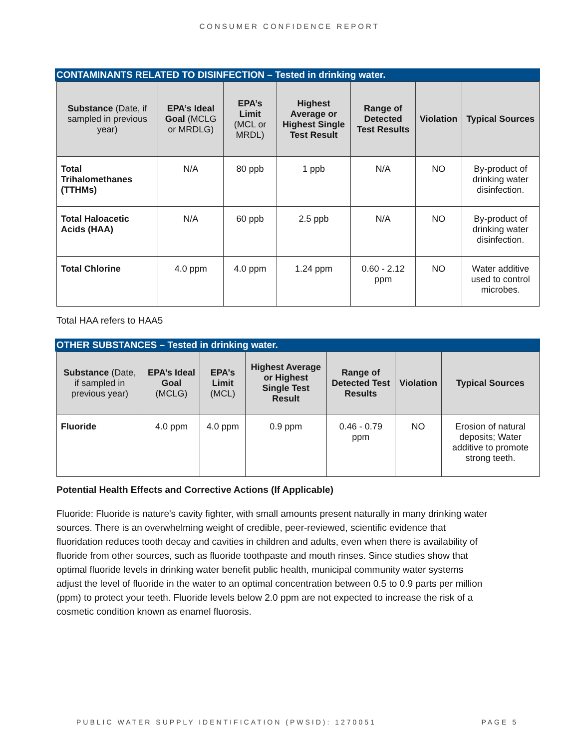CONSUMER CONFIDENCE REPORT
CONTAMINANTS RELATED TO DISINFECTION – Tested in drinking water.
| Substance (Date, if sampled in previous year) | EPA’s Ideal Goal (MCLG or MRDLG) | EPA’s Limit (MCL or MRDL) | Highest Average or Highest Single Test Result | Range of Detected Test Results | Violation | Typical Sources |
| --- | --- | --- | --- | --- | --- | --- |
| Total Trihalomethanes (TTHMs) | N/A | 80 ppb | 1 ppb | N/A | NO | By-product of drinking water disinfection. |
| Total Haloacetic Acids (HAA) | N/A | 60 ppb | 2.5 ppb | N/A | NO | By-product of drinking water disinfection. |
| Total Chlorine | 4.0 ppm | 4.0 ppm | 1.24 ppm | 0.60 - 2.12 ppm | NO | Water additive used to control microbes. |
Total HAA refers to HAA5
OTHER SUBSTANCES – Tested in drinking water.
| Substance (Date, if sampled in previous year) | EPA’s Ideal Goal (MCLG) | EPA’s Limit (MCL) | Highest Average or Highest Single Test Result | Range of Detected Test Results | Violation | Typical Sources |
| --- | --- | --- | --- | --- | --- | --- |
| Fluoride | 4.0 ppm | 4.0 ppm | 0.9 ppm | 0.46 - 0.79 ppm | NO | Erosion of natural deposits; Water additive to promote strong teeth. |
Potential Health Effects and Corrective Actions (If Applicable)
Fluoride: Fluoride is nature's cavity fighter, with small amounts present naturally in many drinking water sources. There is an overwhelming weight of credible, peer-reviewed, scientific evidence that fluoridation reduces tooth decay and cavities in children and adults, even when there is availability of fluoride from other sources, such as fluoride toothpaste and mouth rinses. Since studies show that optimal fluoride levels in drinking water benefit public health, municipal community water systems adjust the level of fluoride in the water to an optimal concentration between 0.5 to 0.9 parts per million (ppm) to protect your teeth. Fluoride levels below 2.0 ppm are not expected to increase the risk of a cosmetic condition known as enamel fluorosis.
PUBLIC WATER SUPPLY IDENTIFICATION (PWSID): 1270051 PAGE 5